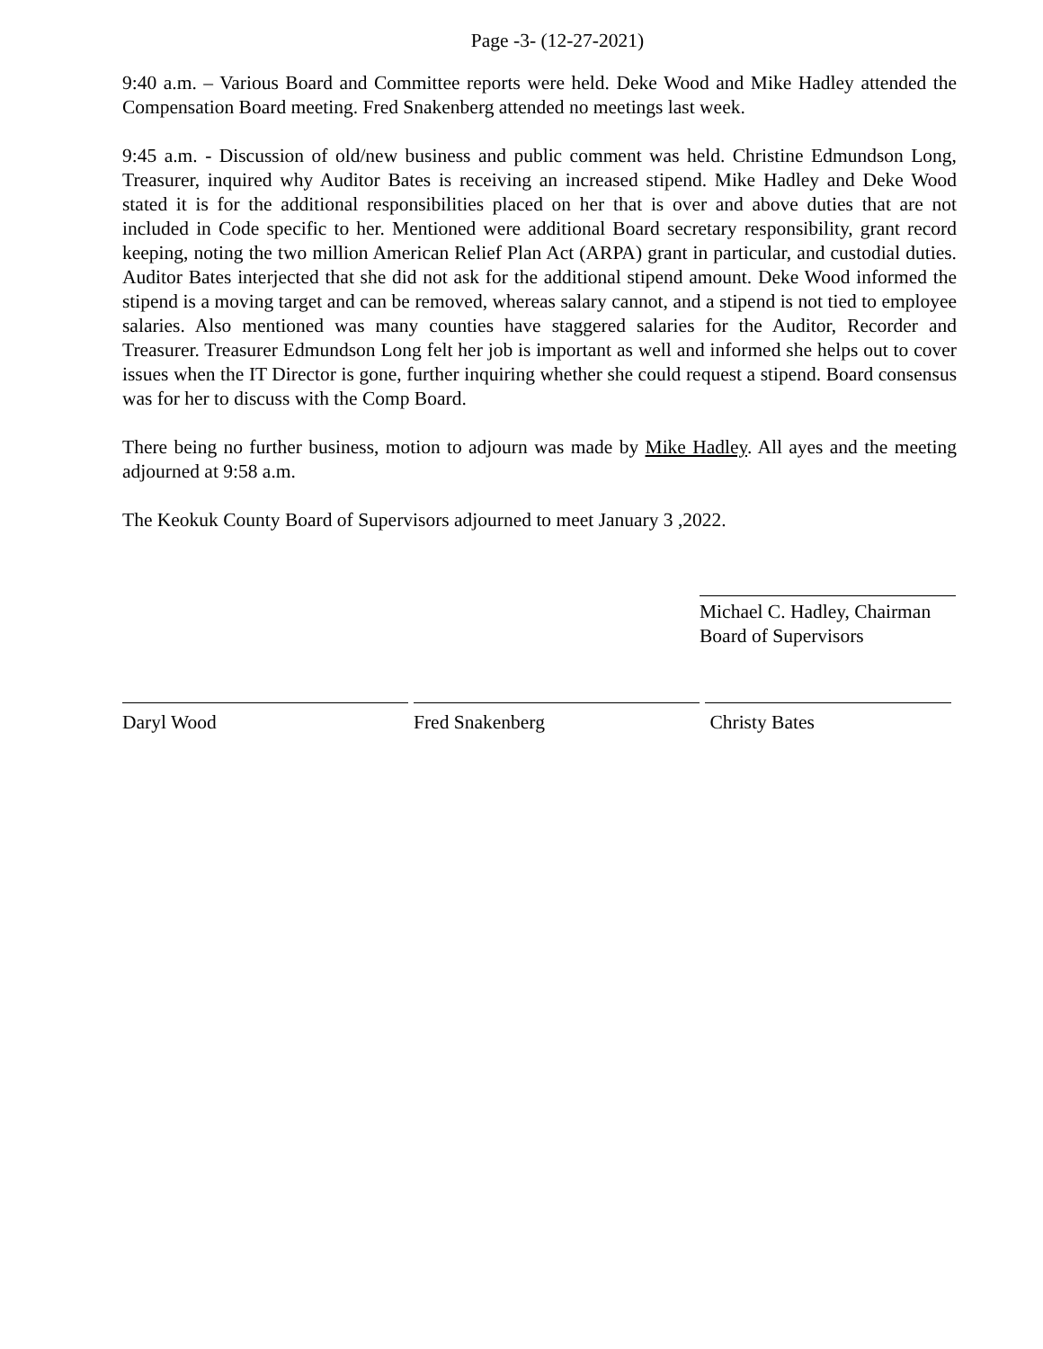Page -3- (12-27-2021)
9:40 a.m. – Various Board and Committee reports were held. Deke Wood and Mike Hadley attended the Compensation Board meeting. Fred Snakenberg attended no meetings last week.
9:45 a.m. - Discussion of old/new business and public comment was held. Christine Edmundson Long, Treasurer, inquired why Auditor Bates is receiving an increased stipend. Mike Hadley and Deke Wood stated it is for the additional responsibilities placed on her that is over and above duties that are not included in Code specific to her. Mentioned were additional Board secretary responsibility, grant record keeping, noting the two million American Relief Plan Act (ARPA) grant in particular, and custodial duties. Auditor Bates interjected that she did not ask for the additional stipend amount. Deke Wood informed the stipend is a moving target and can be removed, whereas salary cannot, and a stipend is not tied to employee salaries. Also mentioned was many counties have staggered salaries for the Auditor, Recorder and Treasurer. Treasurer Edmundson Long felt her job is important as well and informed she helps out to cover issues when the IT Director is gone, further inquiring whether she could request a stipend. Board consensus was for her to discuss with the Comp Board.
There being no further business, motion to adjourn was made by Mike Hadley. All ayes and the meeting adjourned at 9:58 a.m.
The Keokuk County Board of Supervisors adjourned to meet January 3 ,2022.
Michael C. Hadley, Chairman
Board of Supervisors
Daryl Wood Fred Snakenberg Christy Bates